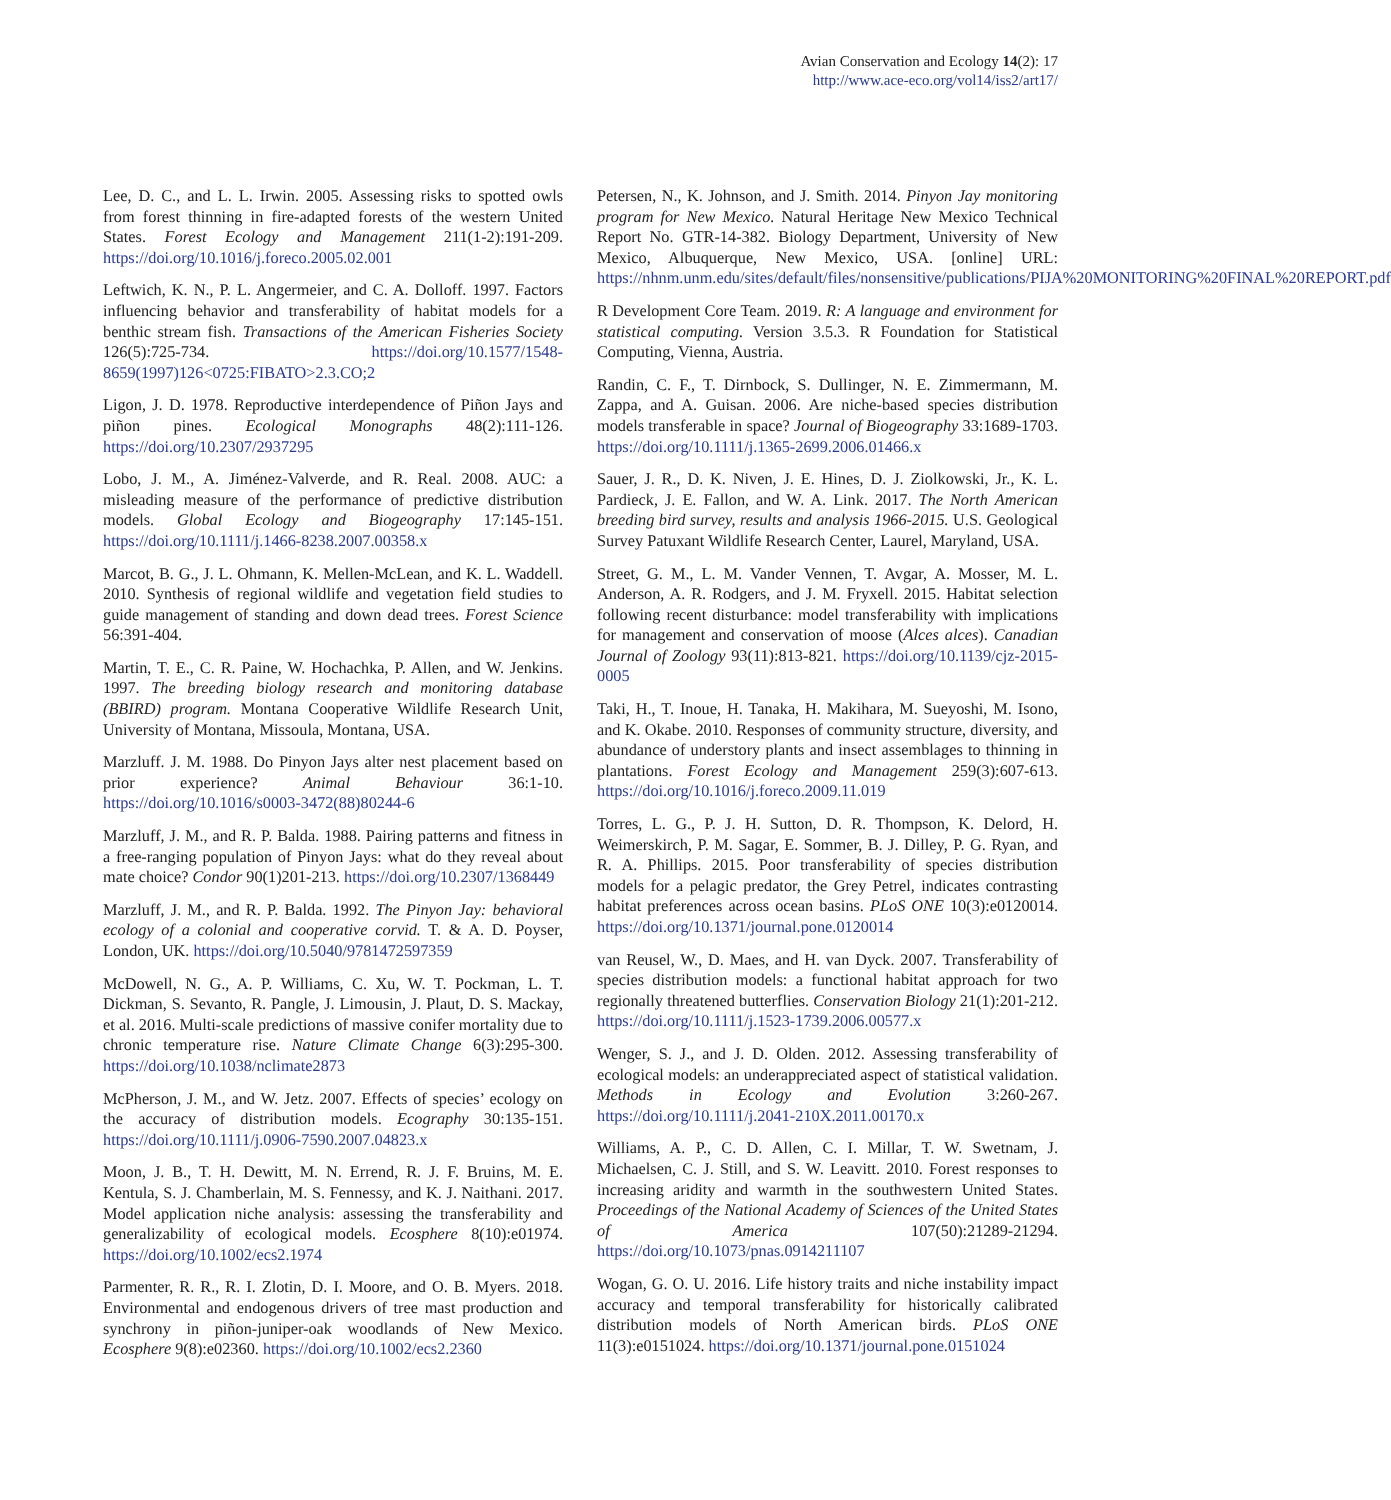Avian Conservation and Ecology 14(2): 17
http://www.ace-eco.org/vol14/iss2/art17/
Lee, D. C., and L. L. Irwin. 2005. Assessing risks to spotted owls from forest thinning in fire-adapted forests of the western United States. Forest Ecology and Management 211(1-2):191-209. https://doi.org/10.1016/j.foreco.2005.02.001
Leftwich, K. N., P. L. Angermeier, and C. A. Dolloff. 1997. Factors influencing behavior and transferability of habitat models for a benthic stream fish. Transactions of the American Fisheries Society 126(5):725-734. https://doi.org/10.1577/1548-8659(1997)126<0725:FIBATO>2.3.CO;2
Ligon, J. D. 1978. Reproductive interdependence of Piñon Jays and piñon pines. Ecological Monographs 48(2):111-126. https://doi.org/10.2307/2937295
Lobo, J. M., A. Jiménez-Valverde, and R. Real. 2008. AUC: a misleading measure of the performance of predictive distribution models. Global Ecology and Biogeography 17:145-151. https://doi.org/10.1111/j.1466-8238.2007.00358.x
Marcot, B. G., J. L. Ohmann, K. Mellen-McLean, and K. L. Waddell. 2010. Synthesis of regional wildlife and vegetation field studies to guide management of standing and down dead trees. Forest Science 56:391-404.
Martin, T. E., C. R. Paine, W. Hochachka, P. Allen, and W. Jenkins. 1997. The breeding biology research and monitoring database (BBIRD) program. Montana Cooperative Wildlife Research Unit, University of Montana, Missoula, Montana, USA.
Marzluff. J. M. 1988. Do Pinyon Jays alter nest placement based on prior experience? Animal Behaviour 36:1-10. https://doi.org/10.1016/s0003-3472(88)80244-6
Marzluff, J. M., and R. P. Balda. 1988. Pairing patterns and fitness in a free-ranging population of Pinyon Jays: what do they reveal about mate choice? Condor 90(1)201-213. https://doi.org/10.2307/1368449
Marzluff, J. M., and R. P. Balda. 1992. The Pinyon Jay: behavioral ecology of a colonial and cooperative corvid. T. & A. D. Poyser, London, UK. https://doi.org/10.5040/9781472597359
McDowell, N. G., A. P. Williams, C. Xu, W. T. Pockman, L. T. Dickman, S. Sevanto, R. Pangle, J. Limousin, J. Plaut, D. S. Mackay, et al. 2016. Multi-scale predictions of massive conifer mortality due to chronic temperature rise. Nature Climate Change 6(3):295-300. https://doi.org/10.1038/nclimate2873
McPherson, J. M., and W. Jetz. 2007. Effects of species’ ecology on the accuracy of distribution models. Ecography 30:135-151. https://doi.org/10.1111/j.0906-7590.2007.04823.x
Moon, J. B., T. H. Dewitt, M. N. Errend, R. J. F. Bruins, M. E. Kentula, S. J. Chamberlain, M. S. Fennessy, and K. J. Naithani. 2017. Model application niche analysis: assessing the transferability and generalizability of ecological models. Ecosphere 8(10):e01974. https://doi.org/10.1002/ecs2.1974
Parmenter, R. R., R. I. Zlotin, D. I. Moore, and O. B. Myers. 2018. Environmental and endogenous drivers of tree mast production and synchrony in piñon-juniper-oak woodlands of New Mexico. Ecosphere 9(8):e02360. https://doi.org/10.1002/ecs2.2360
Petersen, N., K. Johnson, and J. Smith. 2014. Pinyon Jay monitoring program for New Mexico. Natural Heritage New Mexico Technical Report No. GTR-14-382. Biology Department, University of New Mexico, Albuquerque, New Mexico, USA. [online] URL: https://nhnm.unm.edu/sites/default/files/nonsensitive/publications/PIJA%20MONITORING%20FINAL%20REPORT.pdf
R Development Core Team. 2019. R: A language and environment for statistical computing. Version 3.5.3. R Foundation for Statistical Computing, Vienna, Austria.
Randin, C. F., T. Dirnbock, S. Dullinger, N. E. Zimmermann, M. Zappa, and A. Guisan. 2006. Are niche-based species distribution models transferable in space? Journal of Biogeography 33:1689-1703. https://doi.org/10.1111/j.1365-2699.2006.01466.x
Sauer, J. R., D. K. Niven, J. E. Hines, D. J. Ziolkowski, Jr., K. L. Pardieck, J. E. Fallon, and W. A. Link. 2017. The North American breeding bird survey, results and analysis 1966-2015. U.S. Geological Survey Patuxant Wildlife Research Center, Laurel, Maryland, USA.
Street, G. M., L. M. Vander Vennen, T. Avgar, A. Mosser, M. L. Anderson, A. R. Rodgers, and J. M. Fryxell. 2015. Habitat selection following recent disturbance: model transferability with implications for management and conservation of moose (Alces alces). Canadian Journal of Zoology 93(11):813-821. https://doi.org/10.1139/cjz-2015-0005
Taki, H., T. Inoue, H. Tanaka, H. Makihara, M. Sueyoshi, M. Isono, and K. Okabe. 2010. Responses of community structure, diversity, and abundance of understory plants and insect assemblages to thinning in plantations. Forest Ecology and Management 259(3):607-613. https://doi.org/10.1016/j.foreco.2009.11.019
Torres, L. G., P. J. H. Sutton, D. R. Thompson, K. Delord, H. Weimerskirch, P. M. Sagar, E. Sommer, B. J. Dilley, P. G. Ryan, and R. A. Phillips. 2015. Poor transferability of species distribution models for a pelagic predator, the Grey Petrel, indicates contrasting habitat preferences across ocean basins. PLoS ONE 10(3):e0120014. https://doi.org/10.1371/journal.pone.0120014
van Reusel, W., D. Maes, and H. van Dyck. 2007. Transferability of species distribution models: a functional habitat approach for two regionally threatened butterflies. Conservation Biology 21(1):201-212. https://doi.org/10.1111/j.1523-1739.2006.00577.x
Wenger, S. J., and J. D. Olden. 2012. Assessing transferability of ecological models: an underappreciated aspect of statistical validation. Methods in Ecology and Evolution 3:260-267. https://doi.org/10.1111/j.2041-210X.2011.00170.x
Williams, A. P., C. D. Allen, C. I. Millar, T. W. Swetnam, J. Michaelsen, C. J. Still, and S. W. Leavitt. 2010. Forest responses to increasing aridity and warmth in the southwestern United States. Proceedings of the National Academy of Sciences of the United States of America 107(50):21289-21294. https://doi.org/10.1073/pnas.0914211107
Wogan, G. O. U. 2016. Life history traits and niche instability impact accuracy and temporal transferability for historically calibrated distribution models of North American birds. PLoS ONE 11(3):e0151024. https://doi.org/10.1371/journal.pone.0151024